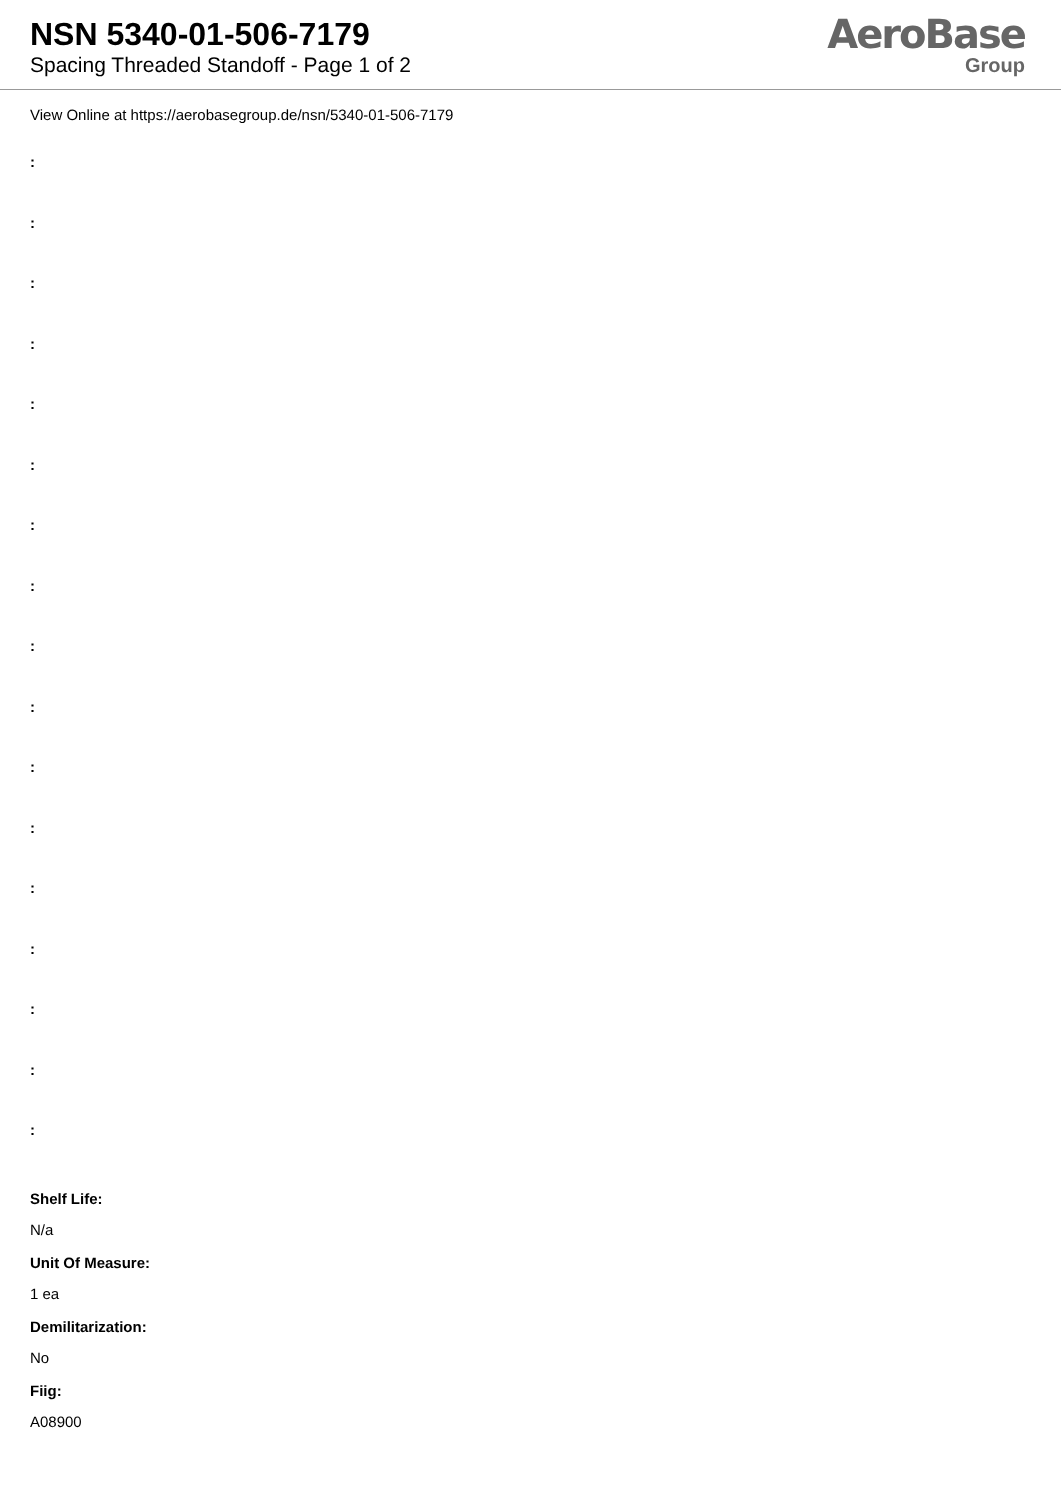NSN 5340-01-506-7179
Spacing Threaded Standoff - Page 1 of 2
AeroBase
Group
View Online at https://aerobasegroup.de/nsn/5340-01-506-7179
:
:
:
:
:
:
:
:
:
:
:
:
:
:
:
:
:
Shelf Life:
N/a
Unit Of Measure:
1 ea
Demilitarization:
No
Fiig:
A08900